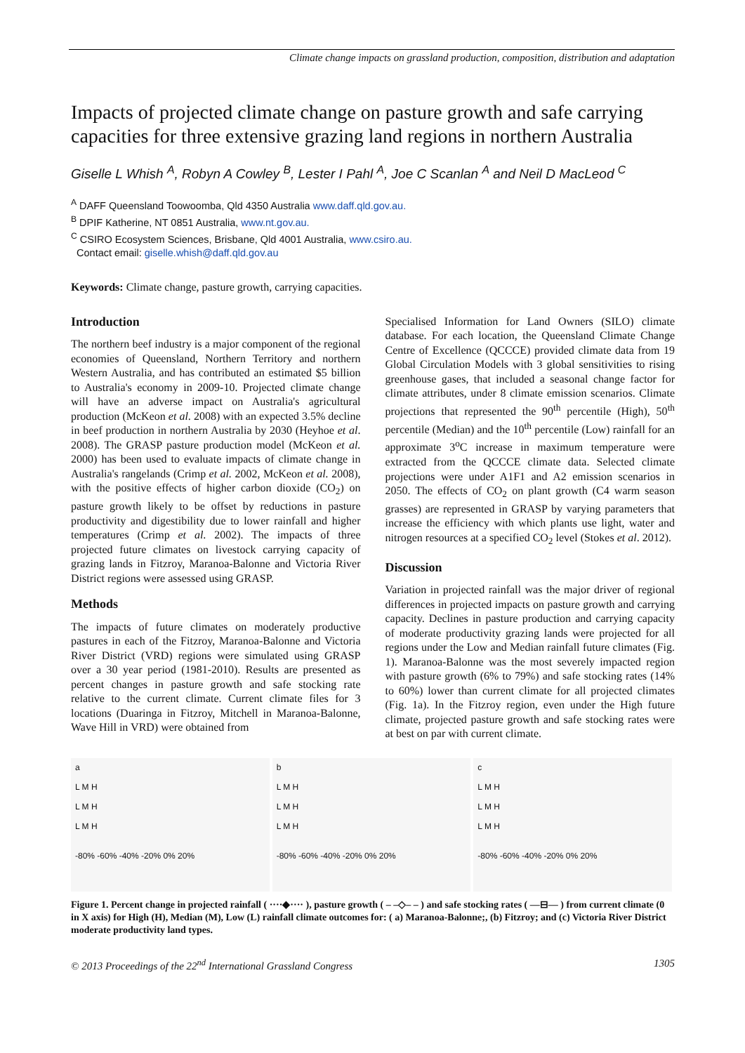Climate change impacts on grassland production, composition, distribution and adaptation
Impacts of projected climate change on pasture growth and safe carrying capacities for three extensive grazing land regions in northern Australia
Giselle L Whish <sup>A</sup>, Robyn A Cowley <sup>B</sup>, Lester I Pahl <sup>A</sup>, Joe C Scanlan <sup>A</sup> and Neil D MacLeod <sup>C</sup>
<sup>A</sup> DAFF Queensland Toowoomba, Qld 4350 Australia www.daff.qld.gov.au.
<sup>B</sup> DPIF Katherine, NT 0851 Australia, www.nt.gov.au.
<sup>C</sup> CSIRO Ecosystem Sciences, Brisbane, Qld 4001 Australia, www.csiro.au.
Contact email: giselle.whish@daff.qld.gov.au
Keywords: Climate change, pasture growth, carrying capacities.
Introduction
The northern beef industry is a major component of the regional economies of Queensland, Northern Territory and northern Western Australia, and has contributed an estimated $5 billion to Australia's economy in 2009-10. Projected climate change will have an adverse impact on Australia's agricultural production (McKeon et al. 2008) with an expected 3.5% decline in beef production in northern Australia by 2030 (Heyhoe et al. 2008). The GRASP pasture production model (McKeon et al. 2000) has been used to evaluate impacts of climate change in Australia's rangelands (Crimp et al. 2002, McKeon et al. 2008), with the positive effects of higher carbon dioxide (CO<sub>2</sub>) on pasture growth likely to be offset by reductions in pasture productivity and digestibility due to lower rainfall and higher temperatures (Crimp et al. 2002). The impacts of three projected future climates on livestock carrying capacity of grazing lands in Fitzroy, Maranoa-Balonne and Victoria River District regions were assessed using GRASP.
Methods
The impacts of future climates on moderately productive pastures in each of the Fitzroy, Maranoa-Balonne and Victoria River District (VRD) regions were simulated using GRASP over a 30 year period (1981-2010). Results are presented as percent changes in pasture growth and safe stocking rate relative to the current climate. Current climate files for 3 locations (Duaringa in Fitzroy, Mitchell in Maranoa-Balonne, Wave Hill in VRD) were obtained from
Specialised Information for Land Owners (SILO) climate database. For each location, the Queensland Climate Change Centre of Excellence (QCCCE) provided climate data from 19 Global Circulation Models with 3 global sensitivities to rising greenhouse gases, that included a seasonal change factor for climate attributes, under 8 climate emission scenarios. Climate projections that represented the 90<sup>th</sup> percentile (High), 50<sup>th</sup> percentile (Median) and the 10<sup>th</sup> percentile (Low) rainfall for an approximate 3<sup>o</sup>C increase in maximum temperature were extracted from the QCCCE climate data. Selected climate projections were under A1F1 and A2 emission scenarios in 2050. The effects of CO<sub>2</sub> on plant growth (C4 warm season grasses) are represented in GRASP by varying parameters that increase the efficiency with which plants use light, water and nitrogen resources at a specified CO<sub>2</sub> level (Stokes et al. 2012).
Discussion
Variation in projected rainfall was the major driver of regional differences in projected impacts on pasture growth and carrying capacity. Declines in pasture production and carrying capacity of moderate productivity grazing lands were projected for all regions under the Low and Median rainfall future climates (Fig. 1). Maranoa-Balonne was the most severely impacted region with pasture growth (6% to 79%) and safe stocking rates (14% to 60%) lower than current climate for all projected climates (Fig. 1a). In the Fitzroy region, even under the High future climate, projected pasture growth and safe stocking rates were at best on par with current climate.
a
L M H
L M H
L M H
-80% -60% -40% -20% 0% 20%
b
L M H
L M H
L M H
-80% -60% -40% -20% 0% 20%
c
L M H
L M H
L M H
-80% -60% -40% -20% 0% 20%
Figure 1. Percent change in projected rainfall ( ····◆···· ), pasture growth ( – –◇– – ) and safe stocking rates ( —⊟— ) from current climate (0 in X axis) for High (H), Median (M), Low (L) rainfall climate outcomes for: ( a) Maranoa-Balonne;, (b) Fitzroy; and (c) Victoria River District moderate productivity land types.
© 2013 Proceedings of the 22<sup>nd</sup> International Grassland Congress 1305